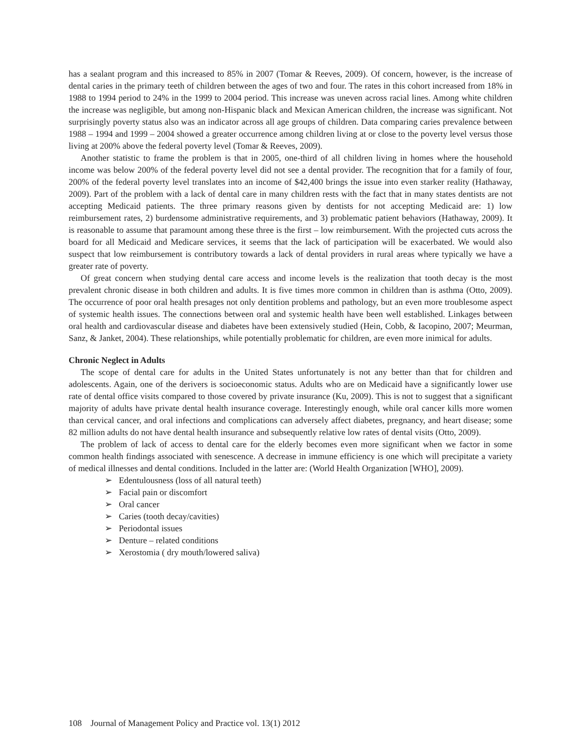has a sealant program and this increased to 85% in 2007 (Tomar & Reeves, 2009). Of concern, however, is the increase of dental caries in the primary teeth of children between the ages of two and four. The rates in this cohort increased from 18% in 1988 to 1994 period to 24% in the 1999 to 2004 period. This increase was uneven across racial lines. Among white children the increase was negligible, but among non-Hispanic black and Mexican American children, the increase was significant. Not surprisingly poverty status also was an indicator across all age groups of children. Data comparing caries prevalence between 1988 – 1994 and 1999 – 2004 showed a greater occurrence among children living at or close to the poverty level versus those living at 200% above the federal poverty level (Tomar & Reeves, 2009).
Another statistic to frame the problem is that in 2005, one-third of all children living in homes where the household income was below 200% of the federal poverty level did not see a dental provider. The recognition that for a family of four, 200% of the federal poverty level translates into an income of $42,400 brings the issue into even starker reality (Hathaway, 2009). Part of the problem with a lack of dental care in many children rests with the fact that in many states dentists are not accepting Medicaid patients. The three primary reasons given by dentists for not accepting Medicaid are: 1) low reimbursement rates, 2) burdensome administrative requirements, and 3) problematic patient behaviors (Hathaway, 2009). It is reasonable to assume that paramount among these three is the first – low reimbursement. With the projected cuts across the board for all Medicaid and Medicare services, it seems that the lack of participation will be exacerbated. We would also suspect that low reimbursement is contributory towards a lack of dental providers in rural areas where typically we have a greater rate of poverty.
Of great concern when studying dental care access and income levels is the realization that tooth decay is the most prevalent chronic disease in both children and adults. It is five times more common in children than is asthma (Otto, 2009). The occurrence of poor oral health presages not only dentition problems and pathology, but an even more troublesome aspect of systemic health issues. The connections between oral and systemic health have been well established. Linkages between oral health and cardiovascular disease and diabetes have been extensively studied (Hein, Cobb, & Iacopino, 2007; Meurman, Sanz, & Janket, 2004). These relationships, while potentially problematic for children, are even more inimical for adults.
Chronic Neglect in Adults
The scope of dental care for adults in the United States unfortunately is not any better than that for children and adolescents. Again, one of the derivers is socioeconomic status. Adults who are on Medicaid have a significantly lower use rate of dental office visits compared to those covered by private insurance (Ku, 2009). This is not to suggest that a significant majority of adults have private dental health insurance coverage. Interestingly enough, while oral cancer kills more women than cervical cancer, and oral infections and complications can adversely affect diabetes, pregnancy, and heart disease; some 82 million adults do not have dental health insurance and subsequently relative low rates of dental visits (Otto, 2009).
The problem of lack of access to dental care for the elderly becomes even more significant when we factor in some common health findings associated with senescence. A decrease in immune efficiency is one which will precipitate a variety of medical illnesses and dental conditions. Included in the latter are: (World Health Organization [WHO], 2009).
➢ Edentulousness (loss of all natural teeth)
➢ Facial pain or discomfort
➢ Oral cancer
➢ Caries (tooth decay/cavities)
➢ Periodontal issues
➢ Denture – related conditions
➢ Xerostomia ( dry mouth/lowered saliva)
108 Journal of Management Policy and Practice vol. 13(1) 2012